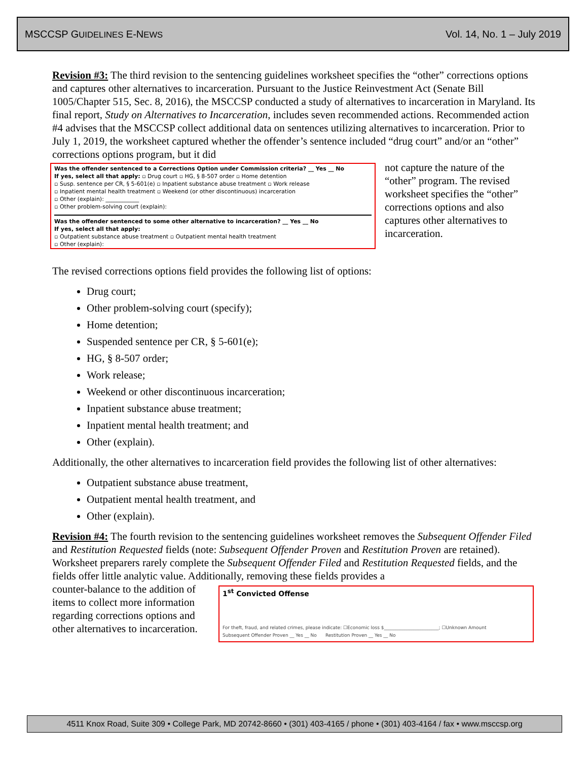MSCCSP GUIDELINES E-NEWS Vol. 14, No. 1 – July 2019
Revision #3: The third revision to the sentencing guidelines worksheet specifies the “other” corrections options and captures other alternatives to incarceration. Pursuant to the Justice Reinvestment Act (Senate Bill 1005/Chapter 515, Sec. 8, 2016), the MSCCSP conducted a study of alternatives to incarceration in Maryland. Its final report, Study on Alternatives to Incarceration, includes seven recommended actions. Recommended action #4 advises that the MSCCSP collect additional data on sentences utilizing alternatives to incarceration. Prior to July 1, 2019, the worksheet captured whether the offender’s sentence included “drug court” and/or an “other” corrections options program, but it did
Was the offender sentenced to a Corrections Option under Commission criteria? __ Yes __ No
If yes, select all that apply: ▫ Drug court ▫ HG, § 8-507 order ▫ Home detention
▫ Susp. sentence per CR, § 5-601(e) ▫ Inpatient substance abuse treatment ▫ Work release
▫ Inpatient mental health treatment ▫ Weekend (or other discontinuous) incarceration
▫ Other (explain): ____________
▫ Other problem-solving court (explain):
Was the offender sentenced to some other alternative to incarceration? __ Yes __ No
If yes, select all that apply:
▫ Outpatient substance abuse treatment ▫ Outpatient mental health treatment
▫ Other (explain):
not capture the nature of the “other” program. The revised worksheet specifies the “other” corrections options and also captures other alternatives to incarceration.
The revised corrections options field provides the following list of options:
Drug court;
Other problem-solving court (specify);
Home detention;
Suspended sentence per CR, § 5-601(e);
HG, § 8-507 order;
Work release;
Weekend or other discontinuous incarceration;
Inpatient substance abuse treatment;
Inpatient mental health treatment; and
Other (explain).
Additionally, the other alternatives to incarceration field provides the following list of other alternatives:
Outpatient substance abuse treatment,
Outpatient mental health treatment, and
Other (explain).
Revision #4: The fourth revision to the sentencing guidelines worksheet removes the Subsequent Offender Filed and Restitution Requested fields (note: Subsequent Offender Proven and Restitution Proven are retained). Worksheet preparers rarely complete the Subsequent Offender Filed and Restitution Requested fields, and the fields offer little analytic value. Additionally, removing these fields provides a
counter-balance to the addition of items to collect more information regarding corrections options and other alternatives to incarceration.
1<sup>st</sup> Convicted Offense
For theft, fraud, and related crimes, please indicate: ☐Economic loss $________________________; ☐Unknown Amount
Subsequent Offender Proven __ Yes __ No Restitution Proven __ Yes __ No
4511 Knox Road, Suite 309 • College Park, MD 20742-8660 • (301) 403-4165 / phone • (301) 403-4164 / fax • www.msccsp.org